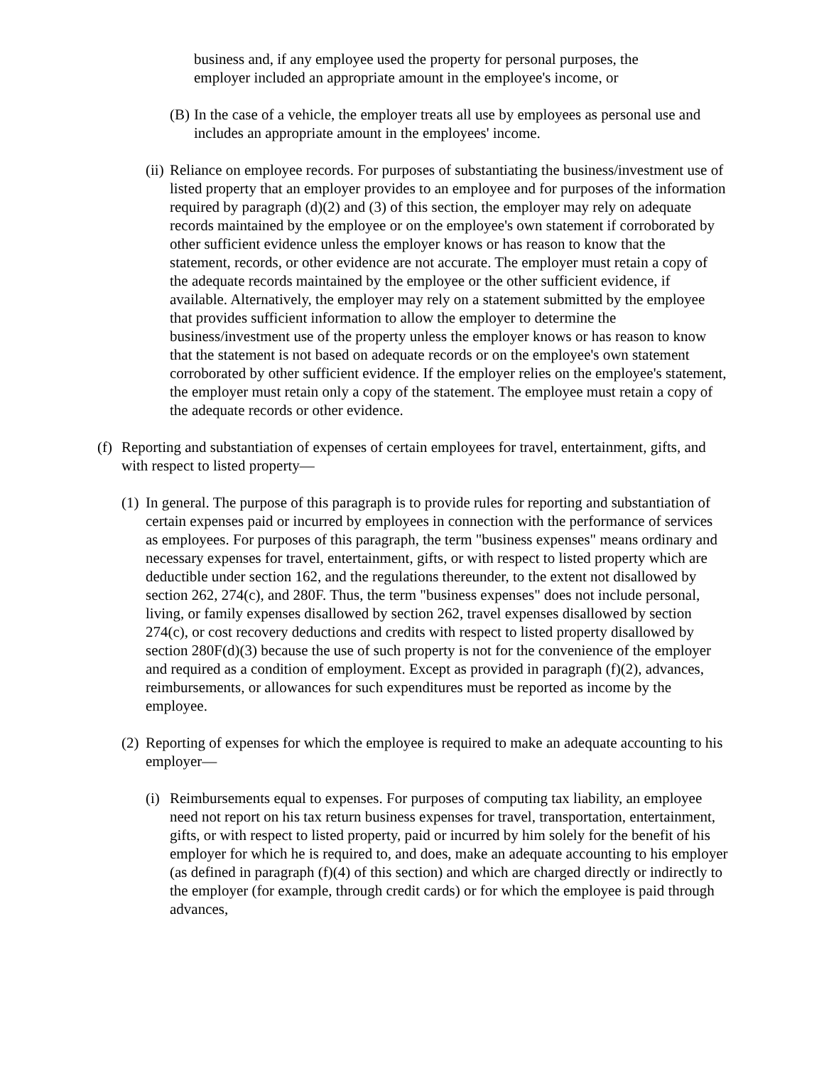business and, if any employee used the property for personal purposes, the employer included an appropriate amount in the employee's income, or
(B)
In the case of a vehicle, the employer treats all use by employees as personal use and includes an appropriate amount in the employees' income.
(ii)
Reliance on employee records. For purposes of substantiating the business/investment use of listed property that an employer provides to an employee and for purposes of the information required by paragraph (d)(2) and (3) of this section, the employer may rely on adequate records maintained by the employee or on the employee's own statement if corroborated by other sufficient evidence unless the employer knows or has reason to know that the statement, records, or other evidence are not accurate. The employer must retain a copy of the adequate records maintained by the employee or the other sufficient evidence, if available. Alternatively, the employer may rely on a statement submitted by the employee that provides sufficient information to allow the employer to determine the business/investment use of the property unless the employer knows or has reason to know that the statement is not based on adequate records or on the employee's own statement corroborated by other sufficient evidence. If the employer relies on the employee's statement, the employer must retain only a copy of the statement. The employee must retain a copy of the adequate records or other evidence.
(f)
Reporting and substantiation of expenses of certain employees for travel, entertainment, gifts, and with respect to listed property—
(1)
In general. The purpose of this paragraph is to provide rules for reporting and substantiation of certain expenses paid or incurred by employees in connection with the performance of services as employees. For purposes of this paragraph, the term "business expenses" means ordinary and necessary expenses for travel, entertainment, gifts, or with respect to listed property which are deductible under section 162, and the regulations thereunder, to the extent not disallowed by section 262, 274(c), and 280F. Thus, the term "business expenses" does not include personal, living, or family expenses disallowed by section 262, travel expenses disallowed by section 274(c), or cost recovery deductions and credits with respect to listed property disallowed by section 280F(d)(3) because the use of such property is not for the convenience of the employer and required as a condition of employment. Except as provided in paragraph (f)(2), advances, reimbursements, or allowances for such expenditures must be reported as income by the employee.
(2)
Reporting of expenses for which the employee is required to make an adequate accounting to his employer—
(i)
Reimbursements equal to expenses. For purposes of computing tax liability, an employee need not report on his tax return business expenses for travel, transportation, entertainment, gifts, or with respect to listed property, paid or incurred by him solely for the benefit of his employer for which he is required to, and does, make an adequate accounting to his employer (as defined in paragraph (f)(4) of this section) and which are charged directly or indirectly to the employer (for example, through credit cards) or for which the employee is paid through advances,